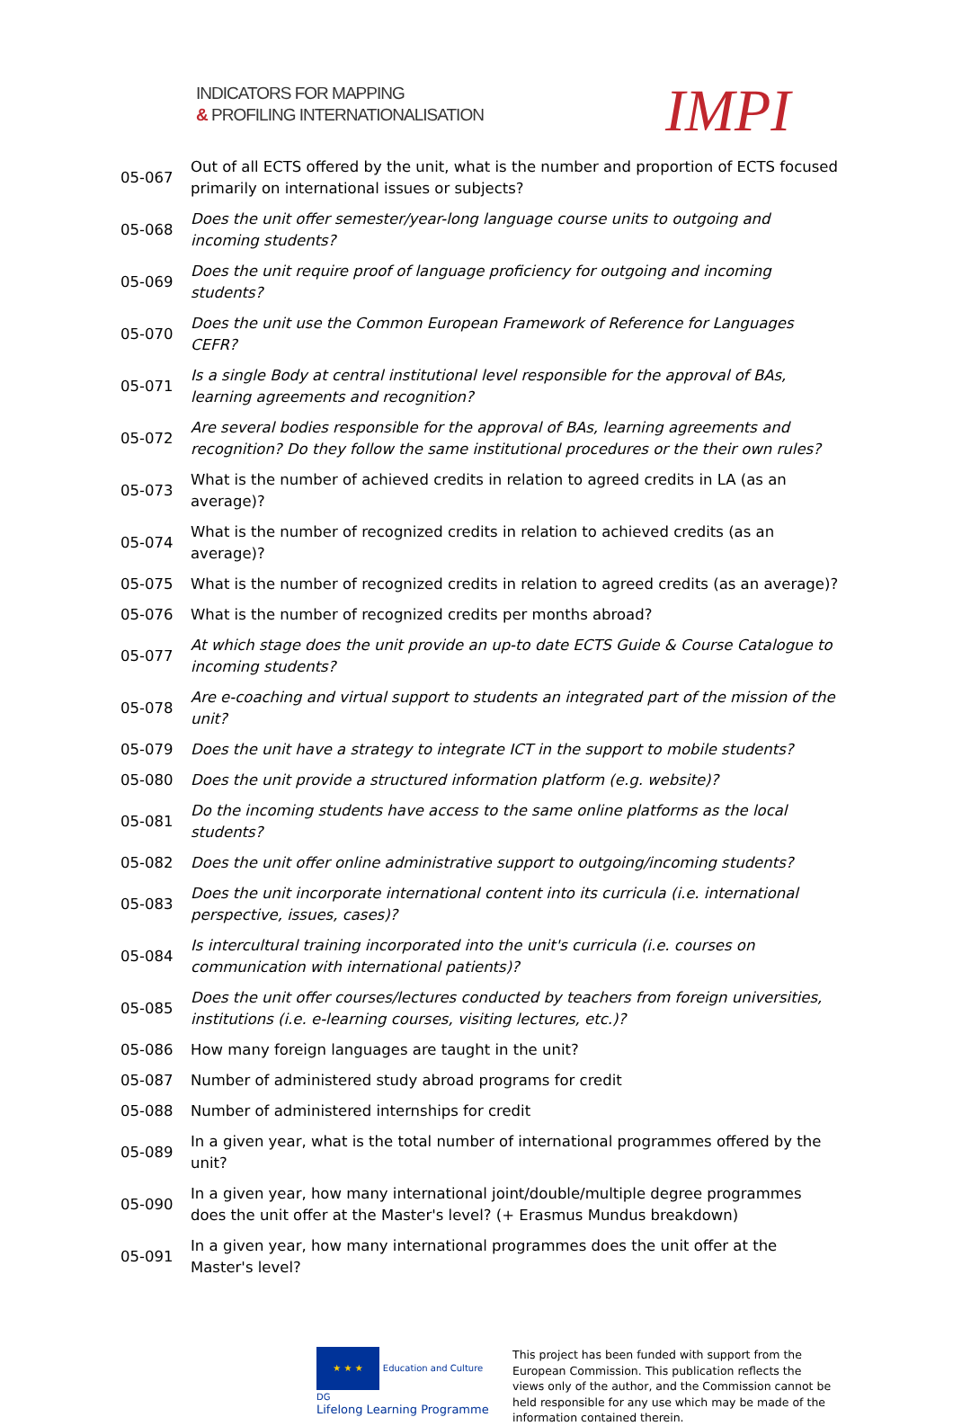INDICATORS FOR MAPPING
& PROFILING INTERNATIONALISATION
IMPI
| 05-067 | Out of all ECTS offered by the unit, what is the number and proportion of ECTS focused primarily on international issues or subjects? |
| 05-068 | Does the unit offer semester/year-long language course units to outgoing and incoming students? |
| 05-069 | Does the unit require proof of language proficiency for outgoing and incoming students? |
| 05-070 | Does the unit use the Common European Framework of Reference for Languages CEFR? |
| 05-071 | Is a single Body at central institutional level responsible for the approval of BAs, learning agreements and recognition? |
| 05-072 | Are several bodies responsible for the approval of BAs, learning agreements and recognition? Do they follow the same institutional procedures or the their own rules? |
| 05-073 | What is the number of achieved credits in relation to agreed credits in LA (as an average)? |
| 05-074 | What is the number of recognized credits in relation to achieved credits (as an average)? |
| 05-075 | What is the number of recognized credits in relation to agreed credits (as an average)? |
| 05-076 | What is the number of recognized credits per months abroad? |
| 05-077 | At which stage does the unit provide an up-to date ECTS Guide & Course Catalogue to incoming students? |
| 05-078 | Are e-coaching and virtual support to students an integrated part of the mission of the unit? |
| 05-079 | Does the unit have a strategy to integrate ICT in the support to mobile students? |
| 05-080 | Does the unit provide a structured information platform (e.g. website)? |
| 05-081 | Do the incoming students have access to the same online platforms as the local students? |
| 05-082 | Does the unit offer online administrative support to outgoing/incoming students? |
| 05-083 | Does the unit incorporate international content into its curricula (i.e. international perspective, issues, cases)? |
| 05-084 | Is intercultural training incorporated into the unit's curricula (i.e. courses on communication with international patients)? |
| 05-085 | Does the unit offer courses/lectures conducted by teachers from foreign universities, institutions (i.e. e-learning courses, visiting lectures, etc.)? |
| 05-086 | How many foreign languages are taught in the unit? |
| 05-087 | Number of administered study abroad programs for credit |
| 05-088 | Number of administered internships for credit |
| 05-089 | In a given year, what is the total number of international programmes offered by the unit? |
| 05-090 | In a given year, how many international joint/double/multiple degree programmes does the unit offer at the Master's level? (+ Erasmus Mundus breakdown) |
| 05-091 | In a given year, how many international programmes does the unit offer at the Master's level? |
★ ★ ★ Education and Culture DG
Lifelong Learning Programme
This project has been funded with support from the European Commission. This publication reflects the views only of the author, and the Commission cannot be held responsible for any use which may be made of the information contained therein.